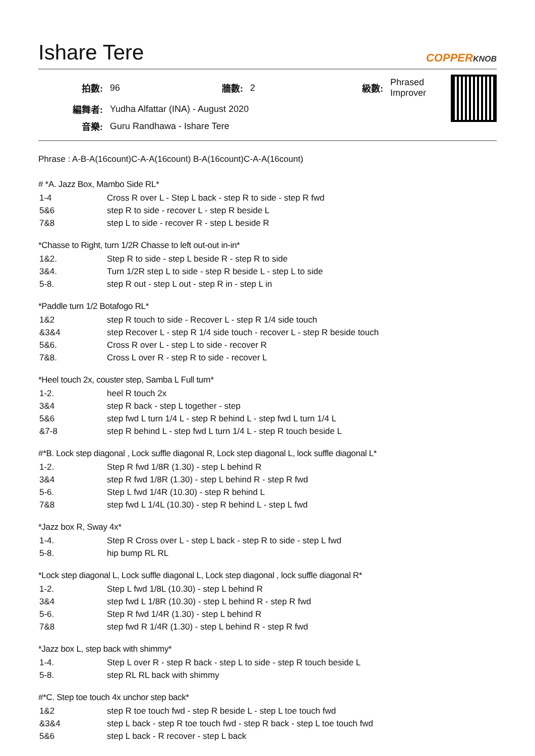Ishare Tere
COPPERKNOB
| 拍數: | 96 | 牆數: | 2 | 級數: | Phrased Improver |
| 編舞者: | Yudha Alfattar (INA) - August 2020 | | | | |
| 音樂: | Guru Randhawa - Ishare Tere | | | | |
Phrase : A-B-A(16count)C-A-A(16count) B-A(16count)C-A-A(16count)
# *A. Jazz Box, Mambo Side RL*
| 1-4 | Cross R over L - Step L back - step R to side - step R fwd |
| 5&6 | step R to side - recover L - step R beside L |
| 7&8 | step L to side - recover R - step L beside R |
*Chasse to Right, turn 1/2R Chasse to left out-out in-in*
| 1&2. | Step R to side - step L beside R - step R to side |
| 3&4. | Turn 1/2R step L to side - step R beside L - step L to side |
| 5-8. | step R out - step L out - step R in - step L in |
*Paddle turn 1/2 Botafogo RL*
| 1&2 | step R touch to side - Recover L - step R 1/4 side touch |
| &3&4 | step Recover L - step R 1/4 side touch - recover L - step R beside touch |
| 5&6. | Cross R over L - step L to side - recover R |
| 7&8. | Cross L over R - step R to side - recover L |
*Heel touch 2x, couster step, Samba L Full turn*
| 1-2. | heel R touch 2x |
| 3&4 | step R back - step L together - step |
| 5&6 | step fwd L turn 1/4 L - step R behind L - step fwd L turn 1/4 L |
| &7-8 | step R behind L - step fwd L turn 1/4 L - step R touch beside L |
#*B. Lock step diagonal , Lock suffle diagonal R, Lock step diagonal L, lock suffle diagonal L*
| 1-2. | Step R fwd 1/8R (1.30) - step L behind R |
| 3&4 | step R fwd 1/8R (1.30) - step L behind R - step R fwd |
| 5-6. | Step L fwd 1/4R (10.30) - step R behind L |
| 7&8 | step fwd L 1/4L (10.30) - step R behind L - step L fwd |
*Jazz box R, Sway 4x*
| 1-4. | Step R Cross over L - step L back - step R to side - step L fwd |
| 5-8. | hip bump RL RL |
*Lock step diagonal L, Lock suffle diagonal L, Lock step diagonal , lock suffle diagonal R*
| 1-2. | Step L fwd 1/8L (10.30) - step L behind R |
| 3&4 | step fwd L 1/8R (10.30) - step L behind R - step R fwd |
| 5-6. | Step R fwd 1/4R (1.30) - step L behind R |
| 7&8 | step fwd R 1/4R (1.30) - step L behind R - step R fwd |
*Jazz box L, step back with shimmy*
| 1-4. | Step L over R - step R back - step L to side - step R touch beside L |
| 5-8. | step RL RL back with shimmy |
#*C. Step toe touch 4x unchor step back*
| 1&2 | step R toe touch fwd - step R beside L - step L toe touch fwd |
| &3&4 | step L back - step R toe touch fwd - step R back - step L toe touch fwd |
| 5&6 | step L back - R recover - step L back |